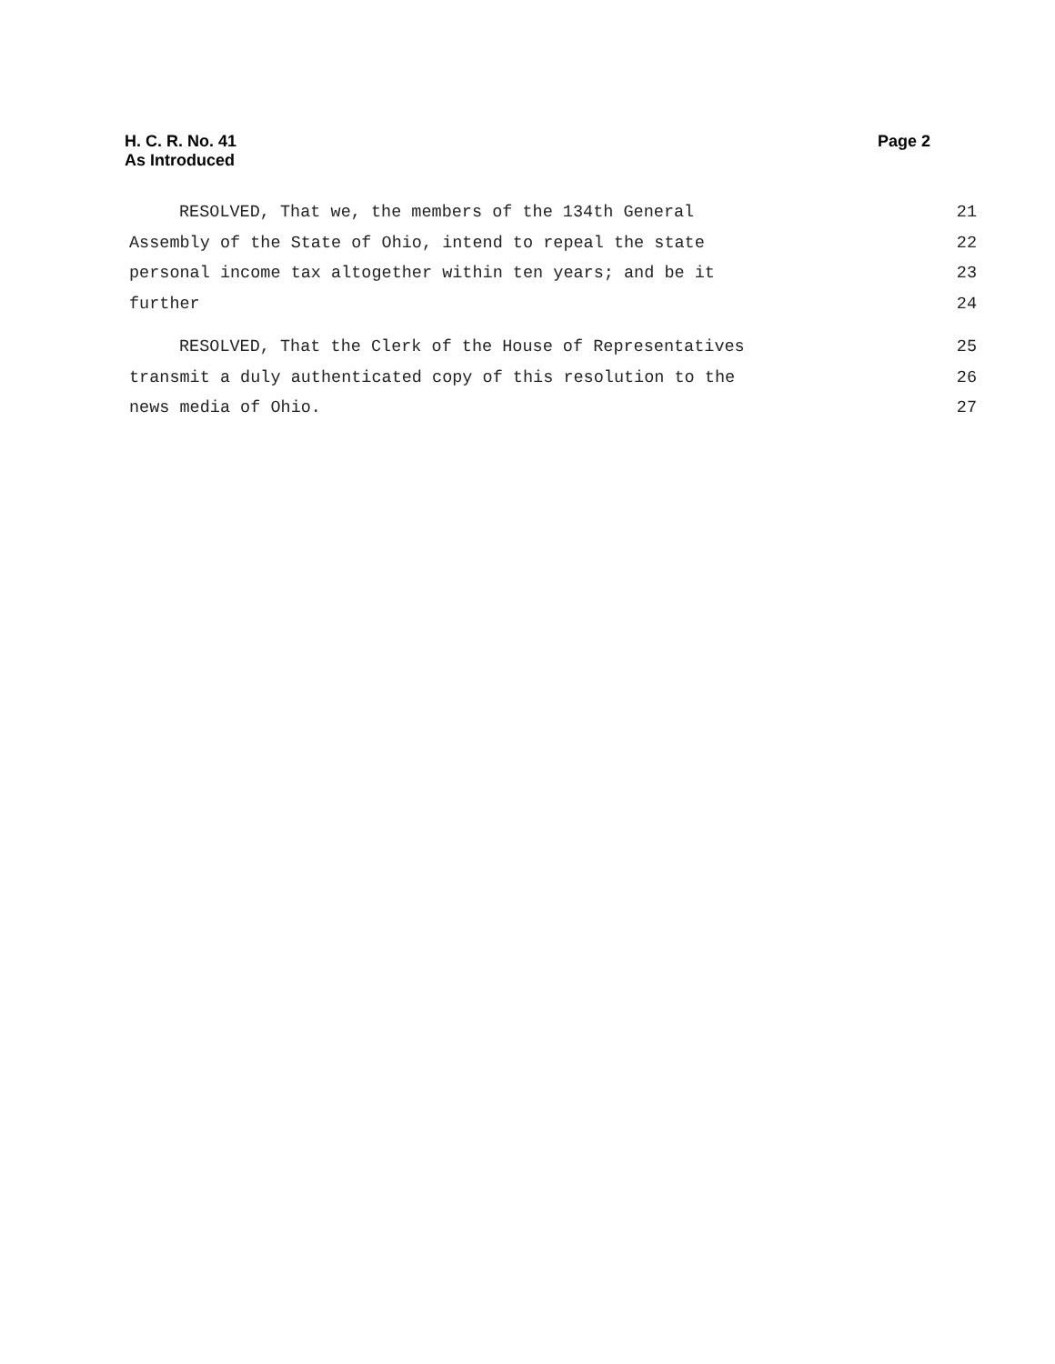H. C. R. No. 41
As Introduced
Page 2
RESOLVED, That we, the members of the 134th General 21
Assembly of the State of Ohio, intend to repeal the state 22
personal income tax altogether within ten years; and be it 23
further 24
RESOLVED, That the Clerk of the House of Representatives 25
transmit a duly authenticated copy of this resolution to the 26
news media of Ohio. 27